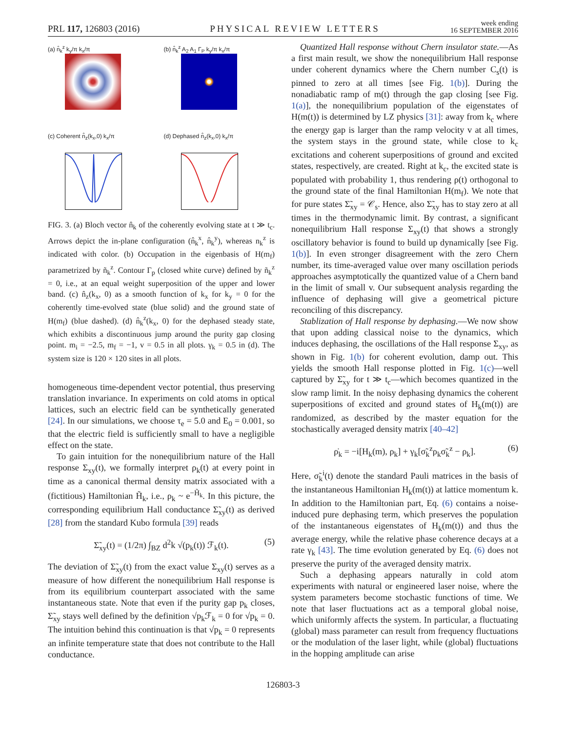PRL 117, 126803 (2016)
PHYSICAL REVIEW LETTERS
week ending
16 SEPTEMBER 2016
(a) n̂<sub>k</sub><sup>z</sup> k<sub>y</sub>/π k<sub>x</sub>/π
(b) n̂<sub>k</sub><sup>z</sup> A<sub>2</sub> A<sub>1</sub> Γ<sub>P</sub> k<sub>y</sub>/π k<sub>x</sub>/π
(c) Coherent n̂<sub>z</sub>(k<sub>x</sub>,0) k<sub>x</sub>/π
(d) Dephased n̂<sub>z</sub>(k<sub>x</sub>,0) k<sub>x</sub>/π
FIG. 3. (a) Bloch vector n̂<sub>k</sub> of the coherently evolving state at t ≫ t<sub>c</sub>. Arrows depict the in-plane configuration (n̂<sub>k</sub><sup>x</sup>, n̂<sub>k</sub><sup>y</sup>), whereas n<sub>k</sub><sup>z</sup> is indicated with color. (b) Occupation in the eigenbasis of H(m<sub>f</sub>) parametrized by ñ<sub>k</sub><sup>z</sup>. Contour Γ<sub>p</sub> (closed white curve) defined by ñ<sub>k</sub><sup>z</sup> = 0, i.e., at an equal weight superposition of the upper and lower band. (c) n̂<sub>z</sub>(k<sub>x</sub>, 0) as a smooth function of k<sub>x</sub> for k<sub>y</sub> = 0 for the coherently time-evolved state (blue solid) and the ground state of H(m<sub>f</sub>) (blue dashed). (d) n̂<sub>k</sub><sup>z</sup>(k<sub>x</sub>, 0) for the dephased steady state, which exhibits a discontinuous jump around the purity gap closing point. m<sub>i</sub> = −2.5, m<sub>f</sub> = −1, v = 0.5 in all plots. γ<sub>k</sub> = 0.5 in (d). The system size is 120 × 120 sites in all plots.
homogeneous time-dependent vector potential, thus preserving translation invariance. In experiments on cold atoms in optical lattices, such an electric field can be synthetically generated [24]. In our simulations, we choose τ<sub>e</sub> = 5.0 and E<sub>0</sub> = 0.001, so that the electric field is sufficiently small to have a negligible effect on the state.
To gain intuition for the nonequilibrium nature of the Hall response Σ<sub>xy</sub>(t), we formally interpret ρ<sub>k</sub>(t) at every point in time as a canonical thermal density matrix associated with a (fictitious) Hamiltonian H̃<sub>k</sub>, i.e., ρ<sub>k</sub> ~ e<sup>−H̃<sub>k</sub></sup>. In this picture, the corresponding equilibrium Hall conductance Σ̃<sub>xy</sub>(t) as derived [28] from the standard Kubo formula [39] reads
Σ̃<sub>xy</sub>(t) = (1/2π) ∫<sub>BZ</sub> d<sup>2</sup>k √(p<sub>k</sub>(t)) ℱ<sub>k</sub>(t). (5)
The deviation of Σ̃<sub>xy</sub>(t) from the exact value Σ<sub>xy</sub>(t) serves as a measure of how different the nonequilibrium Hall response is from its equilibrium counterpart associated with the same instantaneous state. Note that even if the purity gap p<sub>k</sub> closes, Σ̃<sub>xy</sub> stays well defined by the definition √p<sub>k</sub>ℱ<sub>k</sub> = 0 for √p<sub>k</sub> = 0. The intuition behind this continuation is that √p<sub>k</sub> = 0 represents an infinite temperature state that does not contribute to the Hall conductance.
Quantized Hall response without Chern insulator state.—As a first main result, we show the nonequilibrium Hall response under coherent dynamics where the Chern number C<sub>s</sub>(t) is pinned to zero at all times [see Fig. 1(b)]. During the nonadiabatic ramp of m(t) through the gap closing [see Fig. 1(a)], the nonequilibrium population of the eigenstates of H(m(t)) is determined by LZ physics [31]: away from k<sub>c</sub> where the energy gap is larger than the ramp velocity v at all times, the system stays in the ground state, while close to k<sub>c</sub> excitations and coherent superpositions of ground and excited states, respectively, are created. Right at k<sub>c</sub>, the excited state is populated with probability 1, thus rendering ρ(t) orthogonal to the ground state of the final Hamiltonian H(m<sub>f</sub>). We note that for pure states Σ̃<sub>xy</sub> = 𝒞<sub>s</sub>. Hence, also Σ̃<sub>xy</sub> has to stay zero at all times in the thermodynamic limit. By contrast, a significant nonequilibrium Hall response Σ<sub>xy</sub>(t) that shows a strongly oscillatory behavior is found to build up dynamically [see Fig. 1(b)]. In even stronger disagreement with the zero Chern number, its time-averaged value over many oscillation periods approaches asymptotically the quantized value of a Chern band in the limit of small v. Our subsequent analysis regarding the influence of dephasing will give a geometrical picture reconciling of this discrepancy.
Stablization of Hall response by dephasing.—We now show that upon adding classical noise to the dynamics, which induces dephasing, the oscillations of the Hall response Σ<sub>xy</sub>, as shown in Fig. 1(b) for coherent evolution, damp out. This yields the smooth Hall response plotted in Fig. 1(c)—well captured by Σ̃<sub>xy</sub> for t ≫ t<sub>c</sub>—which becomes quantized in the slow ramp limit. In the noisy dephasing dynamics the coherent superpositions of excited and ground states of H<sub>k</sub>(m(t)) are randomized, as described by the master equation for the stochastically averaged density matrix [40–42]
ρ̇<sub>k</sub> = −i[H<sub>k</sub>(m), ρ<sub>k</sub>] + γ<sub>k</sub>[σ̃<sub>k</sub><sup>z</sup>ρ<sub>k</sub>σ̃<sub>k</sub><sup>z</sup> − ρ<sub>k</sub>]. (6)
Here, σ̃<sub>k</sub><sup>i</sup>(t) denote the standard Pauli matrices in the basis of the instantaneous Hamiltonian H<sub>k</sub>(m(t)) at lattice momentum k. In addition to the Hamiltonian part, Eq. (6) contains a noise-induced pure dephasing term, which preserves the population of the instantaneous eigenstates of H<sub>k</sub>(m(t)) and thus the average energy, while the relative phase coherence decays at a rate γ<sub>k</sub> [43]. The time evolution generated by Eq. (6) does not preserve the purity of the averaged density matrix.
Such a dephasing appears naturally in cold atom experiments with natural or engineered laser noise, where the system parameters become stochastic functions of time. We note that laser fluctuations act as a temporal global noise, which uniformly affects the system. In particular, a fluctuating (global) mass parameter can result from frequency fluctuations or the modulation of the laser light, while (global) fluctuations in the hopping amplitude can arise
126803-3